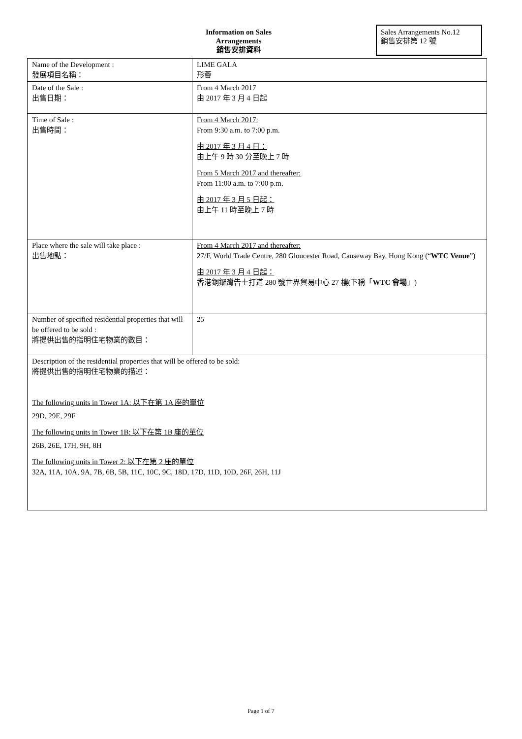Information on Sales Arrangements
銷售安排資料
Sales Arrangements No.12
銷售安排第 12 號
| Name of the Development : 發展項目名稱： | LIME GALA 形薈 |
| Date of the Sale : 出售日期： | From 4 March 2017 由 2017 年 3 月 4 日起 |
| Time of Sale : 出售時間： | From 4 March 2017: From 9:30 a.m. to 7:00 p.m. 由 2017 年 3 月 4 日： 由上午 9 時 30 分至晚上 7 時 From 5 March 2017 and thereafter: From 11:00 a.m. to 7:00 p.m. 由 2017 年 3 月 5 日起： 由上午 11 時至晚上 7 時 |
| Place where the sale will take place : 出售地點： | From 4 March 2017 and thereafter: 27/F, World Trade Centre, 280 Gloucester Road, Causeway Bay, Hong Kong (“ WTC Venue ”) 由 2017 年 3 月 4 日起： 香港銅鑼灣告士打道 280 號世界貿易中心 27 樓(下稱「 WTC 會場 」) |
| Number of specified residential properties that will be offered to be sold : 將提供出售的指明住宅物業的數目： | 25 |
| Description of the residential properties that will be offered to be sold: 將提供出售的指明住宅物業的描述： The following units in Tower 1A: 以下在第 1A 座的單位 29D, 29E, 29F The following units in Tower 1B: 以下在第 1B 座的單位 26B, 26E, 17H, 9H, 8H The following units in Tower 2: 以下在第 2 座的單位 32A, 11A, 10A, 9A, 7B, 6B, 5B, 11C, 10C, 9C, 18D, 17D, 11D, 10D, 26F, 26H, 11J | |
Page 1 of 7